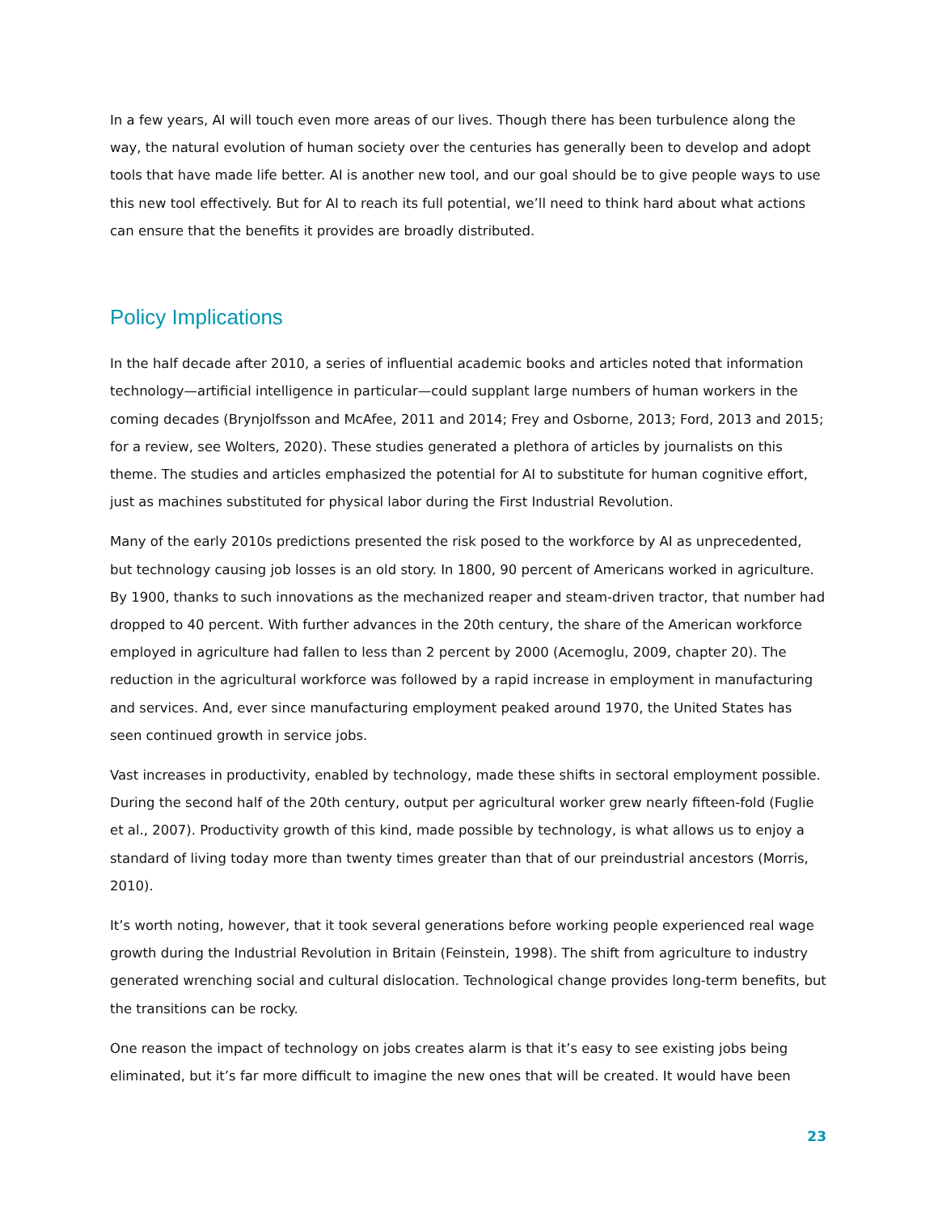In a few years, AI will touch even more areas of our lives. Though there has been turbulence along the way, the natural evolution of human society over the centuries has generally been to develop and adopt tools that have made life better. AI is another new tool, and our goal should be to give people ways to use this new tool effectively. But for AI to reach its full potential, we’ll need to think hard about what actions can ensure that the benefits it provides are broadly distributed.
Policy Implications
In the half decade after 2010, a series of influential academic books and articles noted that information technology—artificial intelligence in particular—could supplant large numbers of human workers in the coming decades (Brynjolfsson and McAfee, 2011 and 2014; Frey and Osborne, 2013; Ford, 2013 and 2015; for a review, see Wolters, 2020). These studies generated a plethora of articles by journalists on this theme. The studies and articles emphasized the potential for AI to substitute for human cognitive effort, just as machines substituted for physical labor during the First Industrial Revolution.
Many of the early 2010s predictions presented the risk posed to the workforce by AI as unprecedented, but technology causing job losses is an old story. In 1800, 90 percent of Americans worked in agriculture. By 1900, thanks to such innovations as the mechanized reaper and steam-driven tractor, that number had dropped to 40 percent. With further advances in the 20th century, the share of the American workforce employed in agriculture had fallen to less than 2 percent by 2000 (Acemoglu, 2009, chapter 20). The reduction in the agricultural workforce was followed by a rapid increase in employment in manufacturing and services. And, ever since manufacturing employment peaked around 1970, the United States has seen continued growth in service jobs.
Vast increases in productivity, enabled by technology, made these shifts in sectoral employment possible. During the second half of the 20th century, output per agricultural worker grew nearly fifteen-fold (Fuglie et al., 2007). Productivity growth of this kind, made possible by technology, is what allows us to enjoy a standard of living today more than twenty times greater than that of our preindustrial ancestors (Morris, 2010).
It’s worth noting, however, that it took several generations before working people experienced real wage growth during the Industrial Revolution in Britain (Feinstein, 1998). The shift from agriculture to industry generated wrenching social and cultural dislocation. Technological change provides long-term benefits, but the transitions can be rocky.
One reason the impact of technology on jobs creates alarm is that it’s easy to see existing jobs being eliminated, but it’s far more difficult to imagine the new ones that will be created. It would have been
23